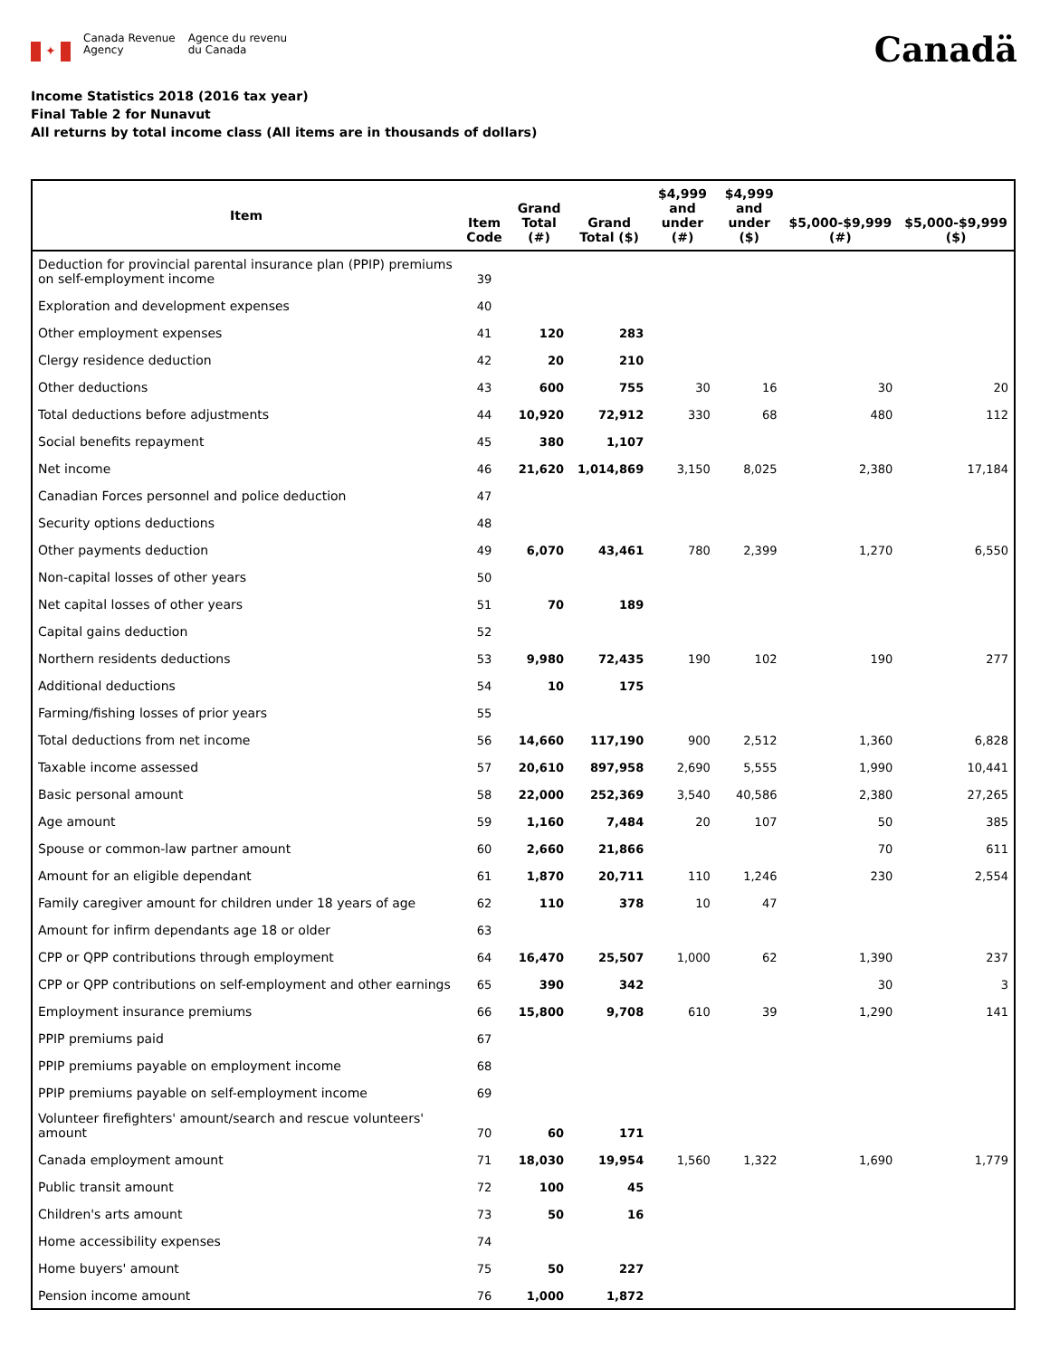✦
Canada Revenue
Agency
Agence du revenu
du Canada
Canadä
Income Statistics 2018 (2016 tax year)
Final Table 2 for Nunavut
All returns by total income class (All items are in thousands of dollars)
| Item | Item Code | Grand Total (#) | Grand Total ($) | $4,999 and under (#) | $4,999 and under ($) | $5,000-$9,999 (#) | $5,000-$9,999 ($) |
| --- | --- | --- | --- | --- | --- | --- | --- |
| Deduction for provincial parental insurance plan (PPIP) premiums on self-employment income | 39 | | | | | | |
| Exploration and development expenses | 40 | | | | | | |
| Other employment expenses | 41 | 120 | 283 | | | | |
| Clergy residence deduction | 42 | 20 | 210 | | | | |
| Other deductions | 43 | 600 | 755 | 30 | 16 | 30 | 20 |
| Total deductions before adjustments | 44 | 10,920 | 72,912 | 330 | 68 | 480 | 112 |
| Social benefits repayment | 45 | 380 | 1,107 | | | | |
| Net income | 46 | 21,620 | 1,014,869 | 3,150 | 8,025 | 2,380 | 17,184 |
| Canadian Forces personnel and police deduction | 47 | | | | | | |
| Security options deductions | 48 | | | | | | |
| Other payments deduction | 49 | 6,070 | 43,461 | 780 | 2,399 | 1,270 | 6,550 |
| Non-capital losses of other years | 50 | | | | | | |
| Net capital losses of other years | 51 | 70 | 189 | | | | |
| Capital gains deduction | 52 | | | | | | |
| Northern residents deductions | 53 | 9,980 | 72,435 | 190 | 102 | 190 | 277 |
| Additional deductions | 54 | 10 | 175 | | | | |
| Farming/fishing losses of prior years | 55 | | | | | | |
| Total deductions from net income | 56 | 14,660 | 117,190 | 900 | 2,512 | 1,360 | 6,828 |
| Taxable income assessed | 57 | 20,610 | 897,958 | 2,690 | 5,555 | 1,990 | 10,441 |
| Basic personal amount | 58 | 22,000 | 252,369 | 3,540 | 40,586 | 2,380 | 27,265 |
| Age amount | 59 | 1,160 | 7,484 | 20 | 107 | 50 | 385 |
| Spouse or common-law partner amount | 60 | 2,660 | 21,866 | | | 70 | 611 |
| Amount for an eligible dependant | 61 | 1,870 | 20,711 | 110 | 1,246 | 230 | 2,554 |
| Family caregiver amount for children under 18 years of age | 62 | 110 | 378 | 10 | 47 | | |
| Amount for infirm dependants age 18 or older | 63 | | | | | | |
| CPP or QPP contributions through employment | 64 | 16,470 | 25,507 | 1,000 | 62 | 1,390 | 237 |
| CPP or QPP contributions on self-employment and other earnings | 65 | 390 | 342 | | | 30 | 3 |
| Employment insurance premiums | 66 | 15,800 | 9,708 | 610 | 39 | 1,290 | 141 |
| PPIP premiums paid | 67 | | | | | | |
| PPIP premiums payable on employment income | 68 | | | | | | |
| PPIP premiums payable on self-employment income | 69 | | | | | | |
| Volunteer firefighters' amount/search and rescue volunteers' amount | 70 | 60 | 171 | | | | |
| Canada employment amount | 71 | 18,030 | 19,954 | 1,560 | 1,322 | 1,690 | 1,779 |
| Public transit amount | 72 | 100 | 45 | | | | |
| Children's arts amount | 73 | 50 | 16 | | | | |
| Home accessibility expenses | 74 | | | | | | |
| Home buyers' amount | 75 | 50 | 227 | | | | |
| Pension income amount | 76 | 1,000 | 1,872 | | | | |